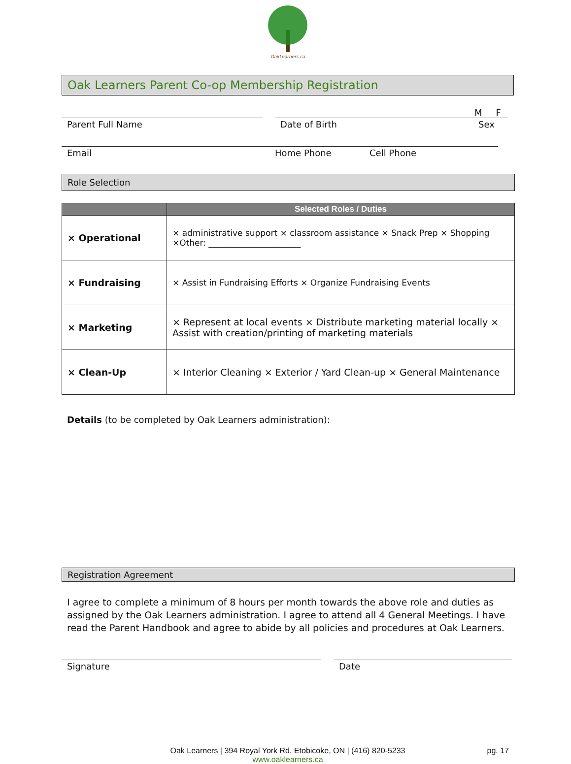OakLearners.ca
Oak Learners Parent Co-op Membership Registration
M F
Parent Full Name Date of Birth Sex
Email Home Phone Cell Phone
Role Selection
| | Selected Roles / Duties |
| --- | --- |
| × Operational | × administrative support × classroom assistance × Snack Prep × Shopping ×Other: ______________________ |
| × Fundraising | × Assist in Fundraising Efforts × Organize Fundraising Events |
| × Marketing | × Represent at local events × Distribute marketing material locally × Assist with creation/printing of marketing materials |
| × Clean-Up | × Interior Cleaning × Exterior / Yard Clean-up × General Maintenance |
Details (to be completed by Oak Learners administration):
Registration Agreement
I agree to complete a minimum of 8 hours per month towards the above role and duties as assigned by the Oak Learners administration. I agree to attend all 4 General Meetings. I have read the Parent Handbook and agree to abide by all policies and procedures at Oak Learners.
Signature Date
Oak Learners | 394 Royal York Rd, Etobicoke, ON | (416) 820-5233
www.oaklearners.ca
pg. 17